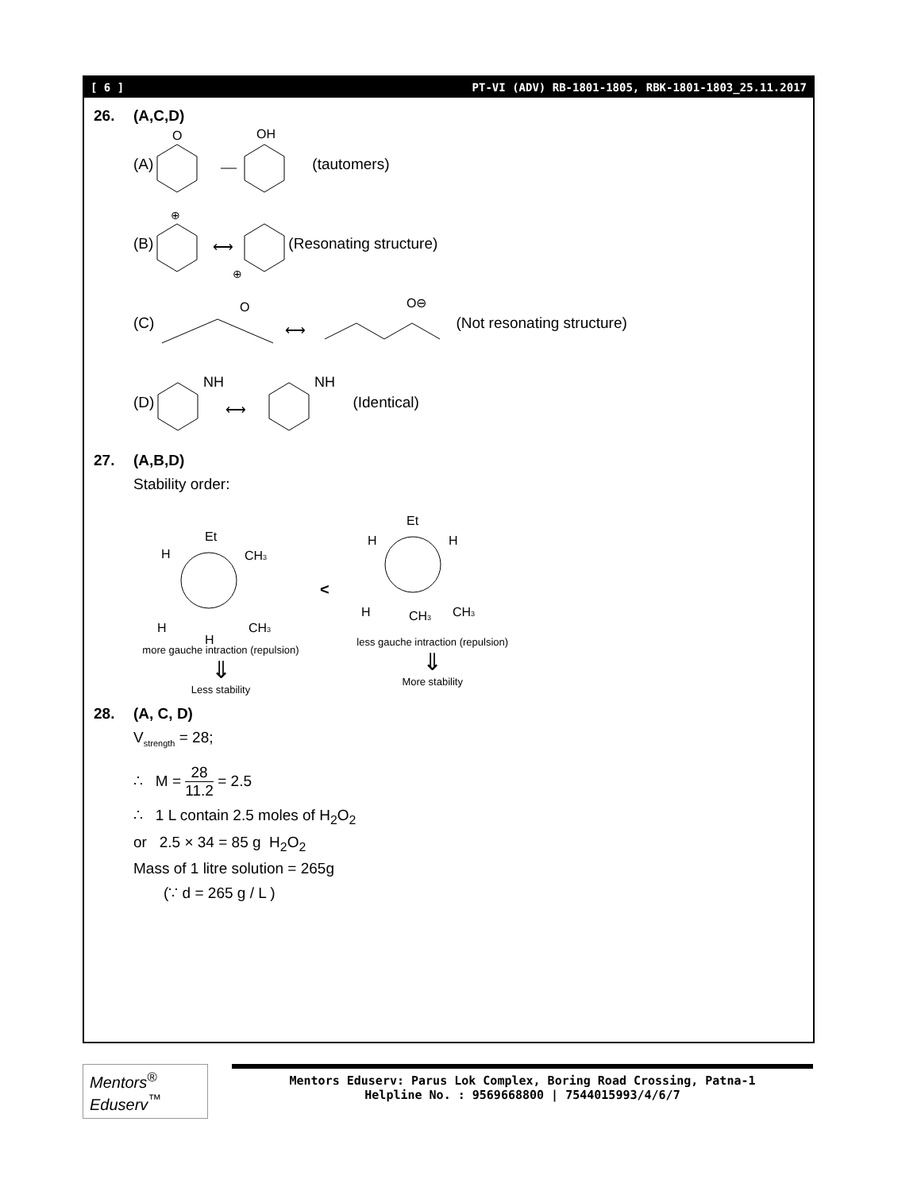[ 6 ] PT-VI (ADV) RB-1801-1805, RBK-1801-1803_25.11.2017
26. (A,C,D)
(A)
O
OH
(tautomers)
(B)
⊕
⟷
⊕
(Resonating structure)
(C)
O
⟷
O⊖
(Not resonating structure)
(D)
NH
⟷
NH
(Identical)
27. (A,B,D)
Stability order:
Et
H
CH3
H
CH3
H
more gauche intraction (repulsion)
⇓
Less stability
<
Et
H
H
H
CH3
CH3
less gauche intraction (repulsion)
⇓
More stability
28. (A, C, D)
V<sub>strength</sub> = 28;
∴ M = 28 11.2 = 2.5
∴ 1 L contain 2.5 moles of H<sub>2</sub>O<sub>2</sub>
or 2.5 × 34 = 85 g H<sub>2</sub>O<sub>2</sub>
Mass of 1 litre solution = 265g
(∵ d = 265 g / L )
Mentors<sup>®</sup> Eduserv<sup>™</sup>
Mentors Eduserv: Parus Lok Complex, Boring Road Crossing, Patna-1
Helpline No. : 9569668800 | 7544015993/4/6/7